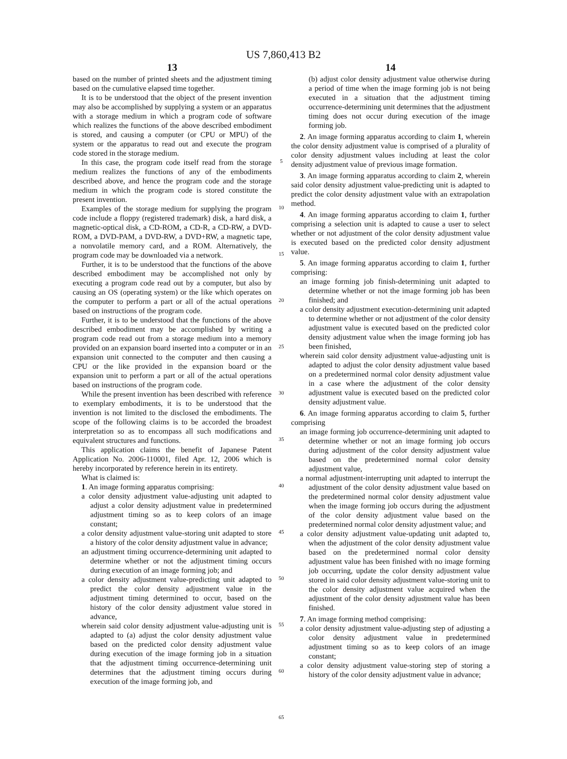US 7,860,413 B2
13
based on the number of printed sheets and the adjustment timing based on the cumulative elapsed time together.
It is to be understood that the object of the present invention may also be accomplished by supplying a system or an apparatus with a storage medium in which a program code of software which realizes the functions of the above described embodiment is stored, and causing a computer (or CPU or MPU) of the system or the apparatus to read out and execute the program code stored in the storage medium.
In this case, the program code itself read from the storage medium realizes the functions of any of the embodiments described above, and hence the program code and the storage medium in which the program code is stored constitute the present invention.
Examples of the storage medium for supplying the program code include a floppy (registered trademark) disk, a hard disk, a magnetic-optical disk, a CD-ROM, a CD-R, a CD-RW, a DVD-ROM, a DVD-PAM, a DVD-RW, a DVD+RW, a magnetic tape, a nonvolatile memory card, and a ROM. Alternatively, the program code may be downloaded via a network.
Further, it is to be understood that the functions of the above described embodiment may be accomplished not only by executing a program code read out by a computer, but also by causing an OS (operating system) or the like which operates on the computer to perform a part or all of the actual operations based on instructions of the program code.
Further, it is to be understood that the functions of the above described embodiment may be accomplished by writing a program code read out from a storage medium into a memory provided on an expansion board inserted into a computer or in an expansion unit connected to the computer and then causing a CPU or the like provided in the expansion board or the expansion unit to perform a part or all of the actual operations based on instructions of the program code.
While the present invention has been described with reference to exemplary embodiments, it is to be understood that the invention is not limited to the disclosed the embodiments. The scope of the following claims is to be accorded the broadest interpretation so as to encompass all such modifications and equivalent structures and functions.
This application claims the benefit of Japanese Patent Application No. 2006-110001, filed Apr. 12, 2006 which is hereby incorporated by reference herein in its entirety.
What is claimed is:
1. An image forming apparatus comprising:
a color density adjustment value-adjusting unit adapted to adjust a color density adjustment value in predetermined adjustment timing so as to keep colors of an image constant;
a color density adjustment value-storing unit adapted to store a history of the color density adjustment value in advance;
an adjustment timing occurrence-determining unit adapted to determine whether or not the adjustment timing occurs during execution of an image forming job; and
a color density adjustment value-predicting unit adapted to predict the color density adjustment value in the adjustment timing determined to occur, based on the history of the color density adjustment value stored in advance,
wherein said color density adjustment value-adjusting unit is adapted to (a) adjust the color density adjustment value based on the predicted color density adjustment value during execution of the image forming job in a situation that the adjustment timing occurrence-determining unit determines that the adjustment timing occurs during execution of the image forming job, and
5
10
15
20
25
30
35
40
45
50
55
60
65
14
(b) adjust color density adjustment value otherwise during a period of time when the image forming job is not being executed in a situation that the adjustment timing occurrence-determining unit determines that the adjustment timing does not occur during execution of the image forming job.
2. An image forming apparatus according to claim 1, wherein the color density adjustment value is comprised of a plurality of color density adjustment values including at least the color density adjustment value of previous image formation.
3. An image forming apparatus according to claim 2, wherein said color density adjustment value-predicting unit is adapted to predict the color density adjustment value with an extrapolation method.
4. An image forming apparatus according to claim 1, further comprising a selection unit is adapted to cause a user to select whether or not adjustment of the color density adjustment value is executed based on the predicted color density adjustment value.
5. An image forming apparatus according to claim 1, further comprising:
an image forming job finish-determining unit adapted to determine whether or not the image forming job has been finished; and
a color density adjustment execution-determining unit adapted to determine whether or not adjustment of the color density adjustment value is executed based on the predicted color density adjustment value when the image forming job has been finished,
wherein said color density adjustment value-adjusting unit is adapted to adjust the color density adjustment value based on a predetermined normal color density adjustment value in a case where the adjustment of the color density adjustment value is executed based on the predicted color density adjustment value.
6. An image forming apparatus according to claim 5, further comprising
an image forming job occurrence-determining unit adapted to determine whether or not an image forming job occurs during adjustment of the color density adjustment value based on the predetermined normal color density adjustment value,
a normal adjustment-interrupting unit adapted to interrupt the adjustment of the color density adjustment value based on the predetermined normal color density adjustment value when the image forming job occurs during the adjustment of the color density adjustment value based on the predetermined normal color density adjustment value; and
a color density adjustment value-updating unit adapted to, when the adjustment of the color density adjustment value based on the predetermined normal color density adjustment value has been finished with no image forming job occurring, update the color density adjustment value stored in said color density adjustment value-storing unit to the color density adjustment value acquired when the adjustment of the color density adjustment value has been finished.
7. An image forming method comprising:
a color density adjustment value-adjusting step of adjusting a color density adjustment value in predetermined adjustment timing so as to keep colors of an image constant;
a color density adjustment value-storing step of storing a history of the color density adjustment value in advance;